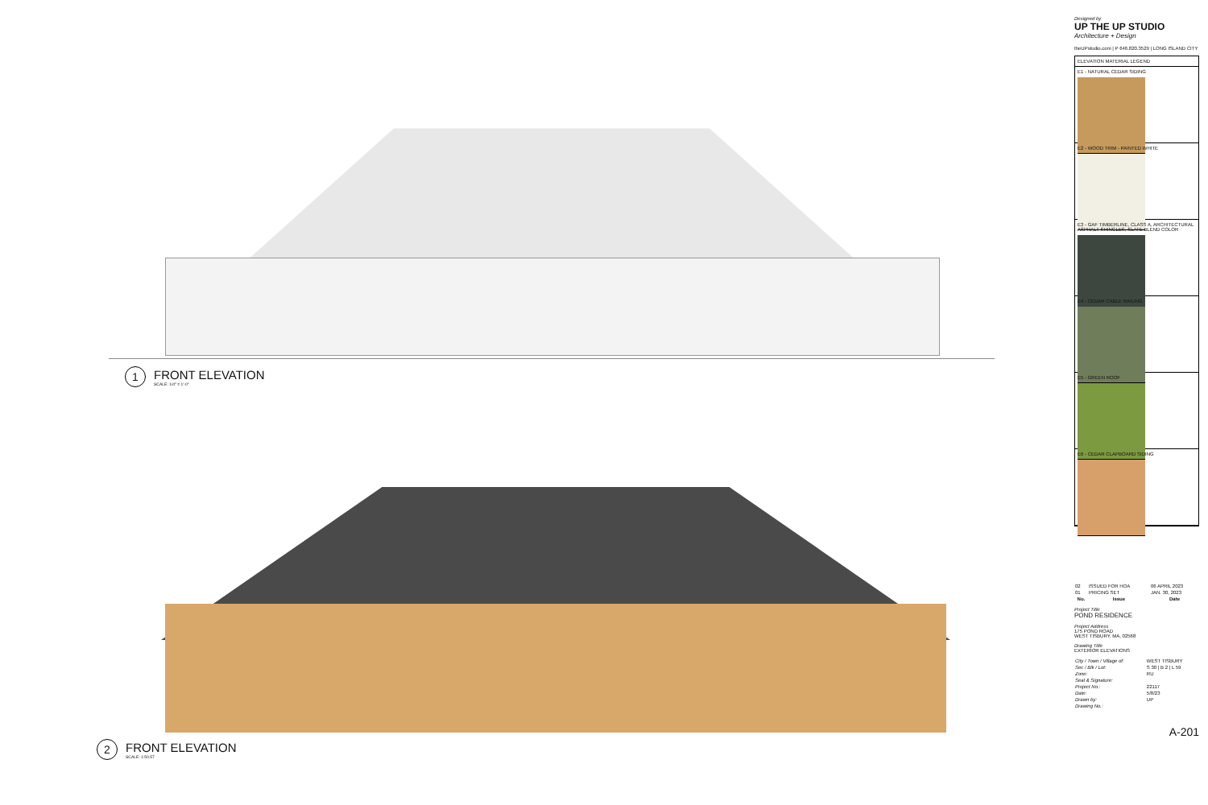1
FRONT ELEVATION
SCALE: 1/4" = 1'-0"
2
FRONT ELEVATION
SCALE: 1:50.57
Designed by
UP THE UP STUDIO
Architecture + Design
theUPstudio.com | P 646.820.3529 | LONG ISLAND CITY
ELEVATION MATERIAL LEGEND
E1 - NATURAL CEDAR SIDING
E2 - WOOD TRIM - PAINTED WHITE
E3 - GAF TIMBERLINE, CLASS A, ARCHITECTURAL ASPHALT SHINGLES, SLATE BLEND COLOR
E4 - CEDAR CABLE RAILING
E5 - GREEN ROOF
E6 - CEDAR CLAPBOARD SIDING
| 02 | ISSUED FOR HOA | 06 APRIL 2023 |
| 01 | PRICING SET | JAN. 30, 2023 |
| No. | Issue | Date |
Project Title
POND RESIDENCE
Project Address
175 POND ROAD
WEST TISBURY, MA, 02568
Drawing Title
EXTERIOR ELEVATIONS
| City / Town / Village of: | WEST TISBURY |
| Sec / Blk / Lot: | S 30 / B 2 / L 59 |
| Zone: | RU |
| Seal & Signature: | |
| Project No.: | 22117 |
| Date: | 5/8/23 |
| Drawn by: | UP |
| Drawing No.: | |
A-201